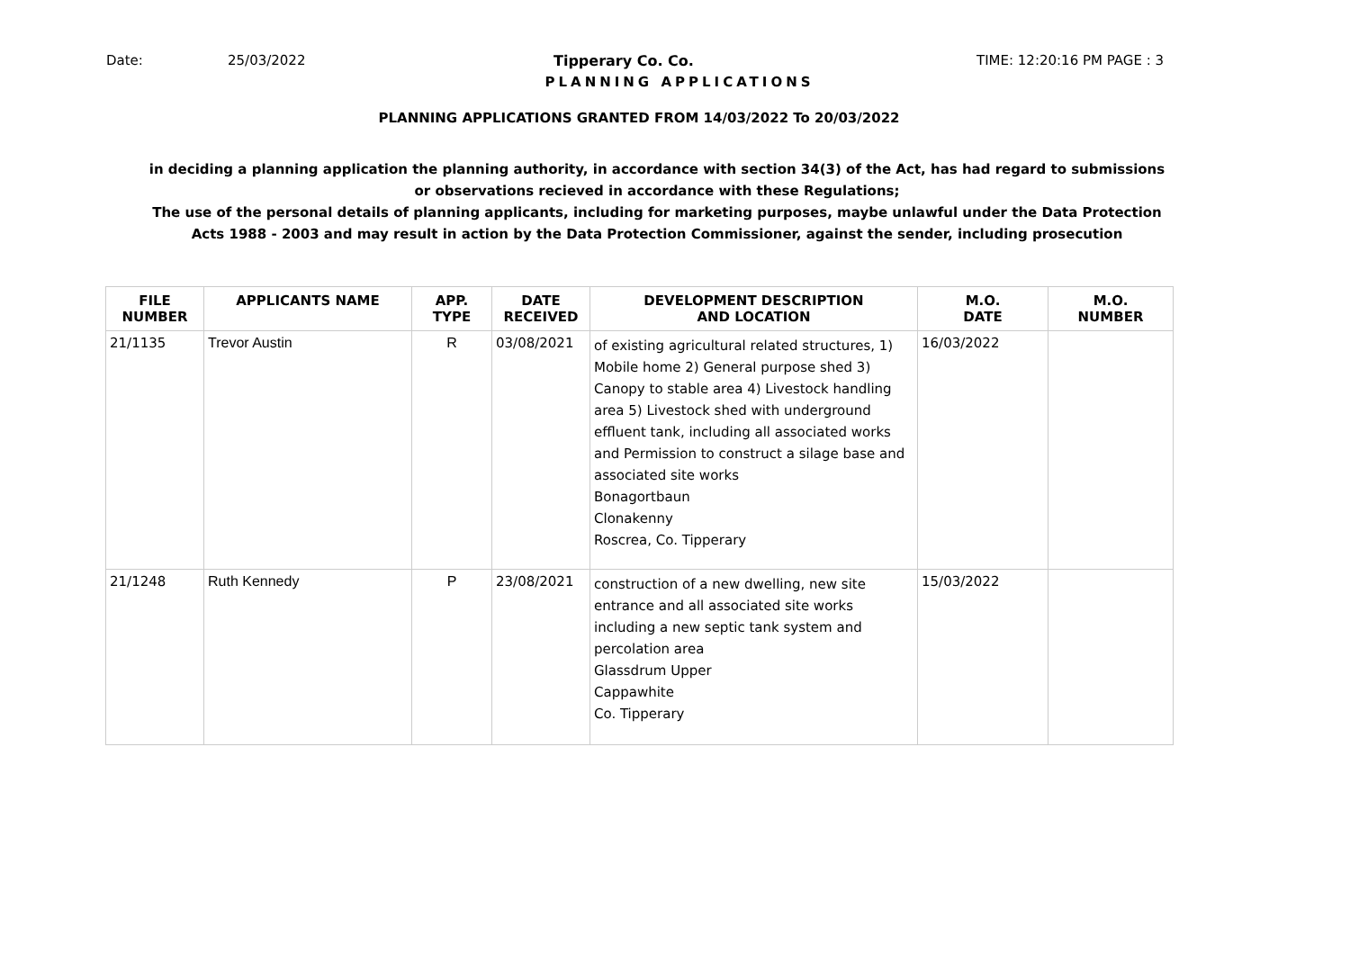Date: 25/03/2022 Tipperary Co. Co. TIME: 12:20:16 PM PAGE : 3
PLANNING APPLICATIONS
PLANNING APPLICATIONS GRANTED FROM 14/03/2022 To 20/03/2022
in deciding a planning application the planning authority, in accordance with section 34(3) of the Act, has had regard to submissions
or observations recieved in accordance with these Regulations;
The use of the personal details of planning applicants, including for marketing purposes, maybe unlawful under the Data Protection
Acts 1988 - 2003 and may result in action by the Data Protection Commissioner, against the sender, including prosecution
| FILE NUMBER | APPLICANTS NAME | APP. TYPE | DATE RECEIVED | DEVELOPMENT DESCRIPTION AND LOCATION | M.O. DATE | M.O. NUMBER |
| --- | --- | --- | --- | --- | --- | --- |
| 21/1135 | Trevor Austin | R | 03/08/2021 | of existing agricultural related structures, 1) Mobile home 2) General purpose shed 3) Canopy to stable area 4) Livestock handling area 5) Livestock shed with underground effluent tank, including all associated works and Permission to construct a silage base and associated site works Bonagortbaun Clonakenny Roscrea, Co. Tipperary | 16/03/2022 | |
| 21/1248 | Ruth Kennedy | P | 23/08/2021 | construction of a new dwelling, new site entrance and all associated site works including a new septic tank system and percolation area Glassdrum Upper Cappawhite Co. Tipperary | 15/03/2022 | |